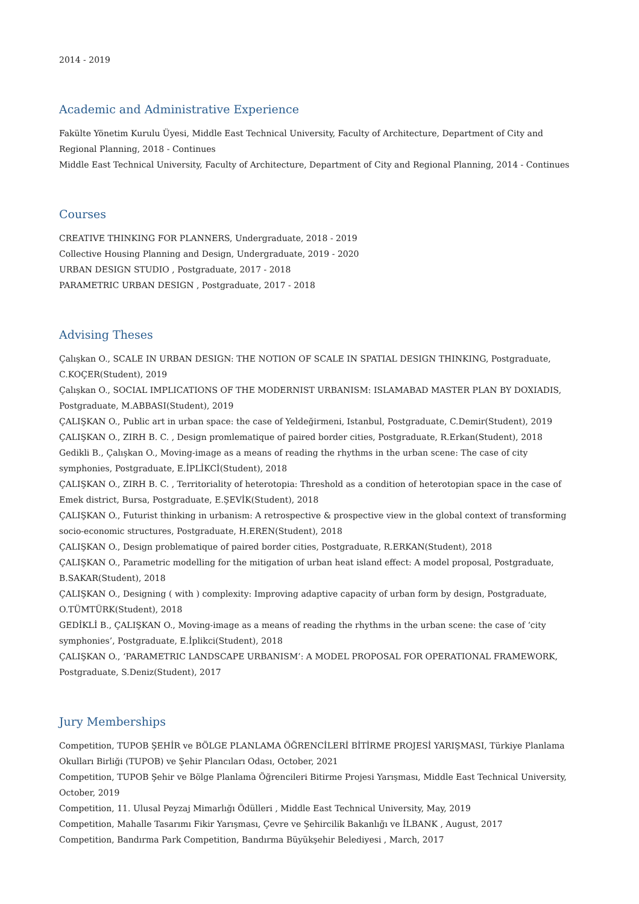2014 - 2019
Academic and Administrative Experience
Fakülte Yönetim Kurulu Üyesi, Middle East Technical University, Faculty of Architecture, Department of City and Regional Planning, 2018 - Continues
Middle East Technical University, Faculty of Architecture, Department of City and Regional Planning, 2014 - Continues
Courses
CREATIVE THINKING FOR PLANNERS, Undergraduate, 2018 - 2019
Collective Housing Planning and Design, Undergraduate, 2019 - 2020
URBAN DESIGN STUDIO , Postgraduate, 2017 - 2018
PARAMETRIC URBAN DESIGN , Postgraduate, 2017 - 2018
Advising Theses
Çalışkan O., SCALE IN URBAN DESIGN: THE NOTION OF SCALE IN SPATIAL DESIGN THINKING, Postgraduate, C.KOÇER(Student), 2019
Çalışkan O., SOCIAL IMPLICATIONS OF THE MODERNIST URBANISM: ISLAMABAD MASTER PLAN BY DOXIADIS, Postgraduate, M.ABBASI(Student), 2019
ÇALIŞKAN O., Public art in urban space: the case of Yeldeğirmeni, Istanbul, Postgraduate, C.Demir(Student), 2019
ÇALIŞKAN O., ZIRH B. C. , Design promlematique of paired border cities, Postgraduate, R.Erkan(Student), 2018
Gedikli B., Çalışkan O., Moving-image as a means of reading the rhythms in the urban scene: The case of city symphonies, Postgraduate, E.İPLİKCİ(Student), 2018
ÇALIŞKAN O., ZIRH B. C. , Territoriality of heterotopia: Threshold as a condition of heterotopian space in the case of Emek district, Bursa, Postgraduate, E.ŞEVİK(Student), 2018
ÇALIŞKAN O., Futurist thinking in urbanism: A retrospective & prospective view in the global context of transforming socio-economic structures, Postgraduate, H.EREN(Student), 2018
ÇALIŞKAN O., Design problematique of paired border cities, Postgraduate, R.ERKAN(Student), 2018
ÇALIŞKAN O., Parametric modelling for the mitigation of urban heat island effect: A model proposal, Postgraduate, B.SAKAR(Student), 2018
ÇALIŞKAN O., Designing ( with ) complexity: Improving adaptive capacity of urban form by design, Postgraduate, O.TÜMTÜRK(Student), 2018
GEDİKLİ B., ÇALIŞKAN O., Moving-image as a means of reading the rhythms in the urban scene: the case of ‘city symphonies’, Postgraduate, E.İplikci(Student), 2018
ÇALIŞKAN O., ‘PARAMETRIC LANDSCAPE URBANISM’: A MODEL PROPOSAL FOR OPERATIONAL FRAMEWORK, Postgraduate, S.Deniz(Student), 2017
Jury Memberships
Competition, TUPOB ŞEHİR ve BÖLGE PLANLAMA ÖĞRENCİLERİ BİTİRME PROJESİ YARIŞMASI, Türkiye Planlama Okulları Birliği (TUPOB) ve Şehir Plancıları Odası, October, 2021
Competition, TUPOB Şehir ve Bölge Planlama Öğrencileri Bitirme Projesi Yarışması, Middle East Technical University, October, 2019
Competition, 11. Ulusal Peyzaj Mimarlığı Ödülleri , Middle East Technical University, May, 2019
Competition, Mahalle Tasarımı Fikir Yarışması, Çevre ve Şehircilik Bakanlığı ve İLBANK , August, 2017
Competition, Bandırma Park Competition, Bandırma Büyükşehir Belediyesi , March, 2017